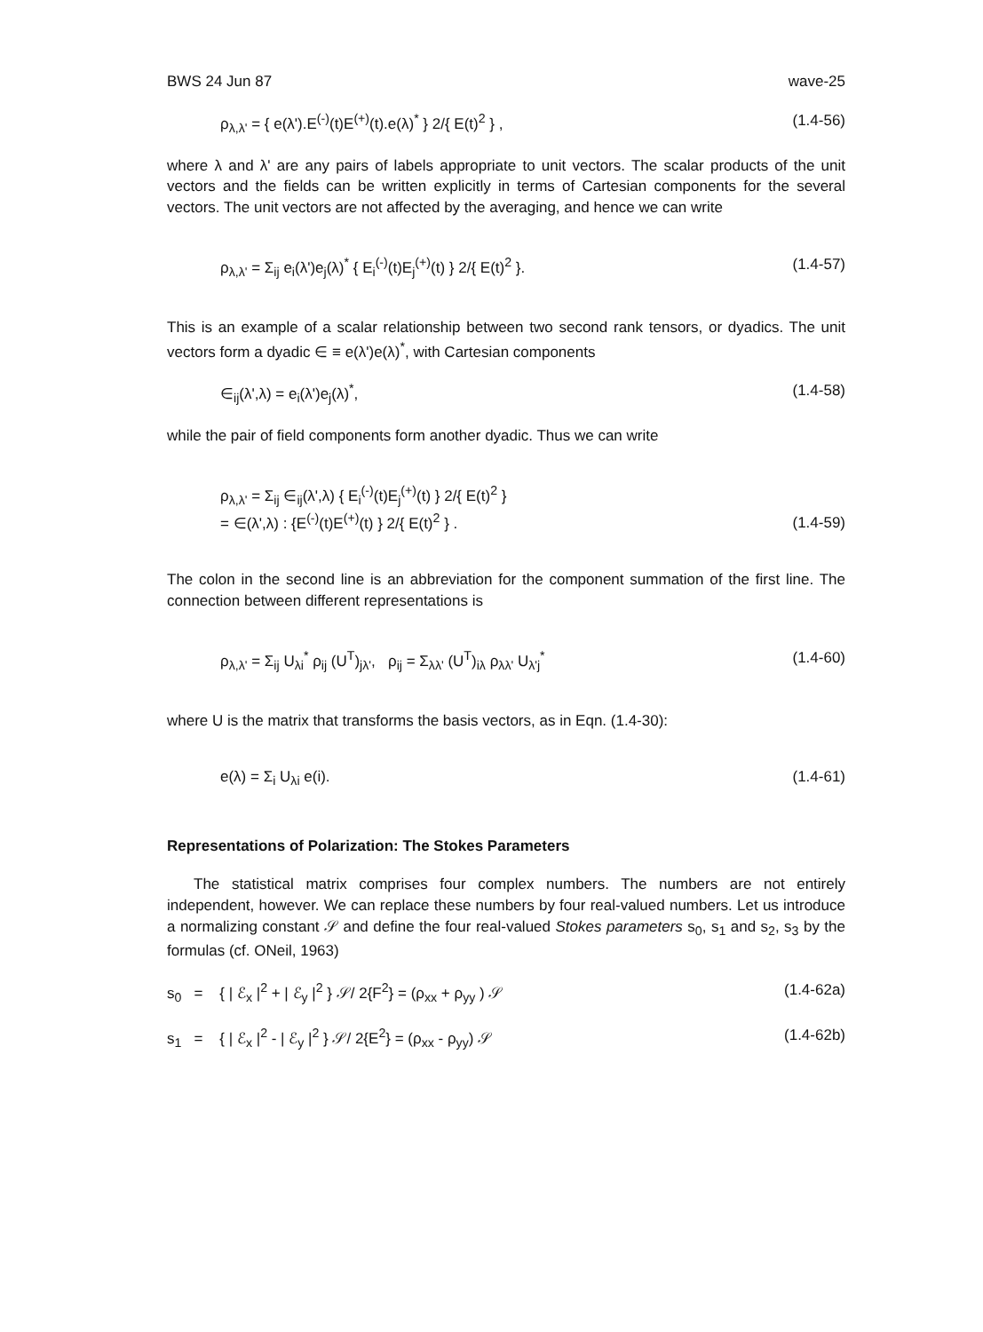BWS 24 Jun 87 wave-25
ρ<sub>λ,λ'</sub> = { e(λ').E<sup>(-)</sup>(t)E<sup>(+)</sup>(t).e(λ)<sup>*</sup> } 2/{ E(t)<sup>2</sup> } , (1.4-56)
where λ and λ' are any pairs of labels appropriate to unit vectors. The scalar products of the unit vectors and the fields can be written explicitly in terms of Cartesian components for the several vectors. The unit vectors are not affected by the averaging, and hence we can write
ρ<sub>λ,λ'</sub> = Σ<sub>ij</sub> e<sub>i</sub>(λ')e<sub>j</sub>(λ)<sup>*</sup> { E<sub>i</sub><sup>(-)</sup>(t)E<sub>j</sub><sup>(+)</sup>(t) } 2/{ E(t)<sup>2</sup> }. (1.4-57)
This is an example of a scalar relationship between two second rank tensors, or dyadics. The unit vectors form a dyadic ∈ ≡ e(λ')e(λ)<sup>*</sup>, with Cartesian components
∈<sub>ij</sub>(λ',λ) = e<sub>i</sub>(λ')e<sub>j</sub>(λ)<sup>*</sup>, (1.4-58)
while the pair of field components form another dyadic. Thus we can write
ρ<sub>λ,λ'</sub> = Σ<sub>ij</sub> ∈<sub>ij</sub>(λ',λ) { E<sub>i</sub><sup>(-)</sup>(t)E<sub>j</sub><sup>(+)</sup>(t) } 2/{ E(t)<sup>2</sup> }
= ∈(λ',λ) : {E<sup>(-)</sup>(t)E<sup>(+)</sup>(t) } 2/{ E(t)<sup>2</sup> } . (1.4-59)
The colon in the second line is an abbreviation for the component summation of the first line. The connection between different representations is
ρ<sub>λ,λ'</sub> = Σ<sub>ij</sub> U<sub>λi</sub><sup>*</sup> ρ<sub>ij</sub> (U<sup>T</sup>)<sub>jλ'</sub>, ρ<sub>ij</sub> = Σ<sub>λλ'</sub> (U<sup>T</sup>)<sub>iλ</sub> ρ<sub>λλ'</sub> U<sub>λ'j</sub><sup>*</sup> (1.4-60)
where U is the matrix that transforms the basis vectors, as in Eqn. (1.4-30):
e(λ) = Σ<sub>i</sub> U<sub>λi</sub> e(i). (1.4-61)
Representations of Polarization: The Stokes Parameters
The statistical matrix comprises four complex numbers. The numbers are not entirely independent, however. We can replace these numbers by four real-valued numbers. Let us introduce a normalizing constant 𝒮 and define the four real-valued Stokes parameters s<sub>0</sub>, s<sub>1</sub> and s<sub>2</sub>, s<sub>3</sub> by the formulas (cf. ONeil, 1963)
s<sub>0</sub> = { | ℰ<sub>x</sub> |<sup>2</sup> + | ℰ<sub>y</sub> |<sup>2</sup> } 𝒮/ 2{F<sup>2</sup>} = (ρ<sub>xx</sub> + ρ<sub>yy</sub> ) 𝒮 (1.4-62a)
s<sub>1</sub> = { | ℰ<sub>x</sub> |<sup>2</sup> - | ℰ<sub>y</sub> |<sup>2</sup> } 𝒮/ 2{E<sup>2</sup>} = (ρ<sub>xx</sub> - ρ<sub>yy</sub>) 𝒮 (1.4-62b)